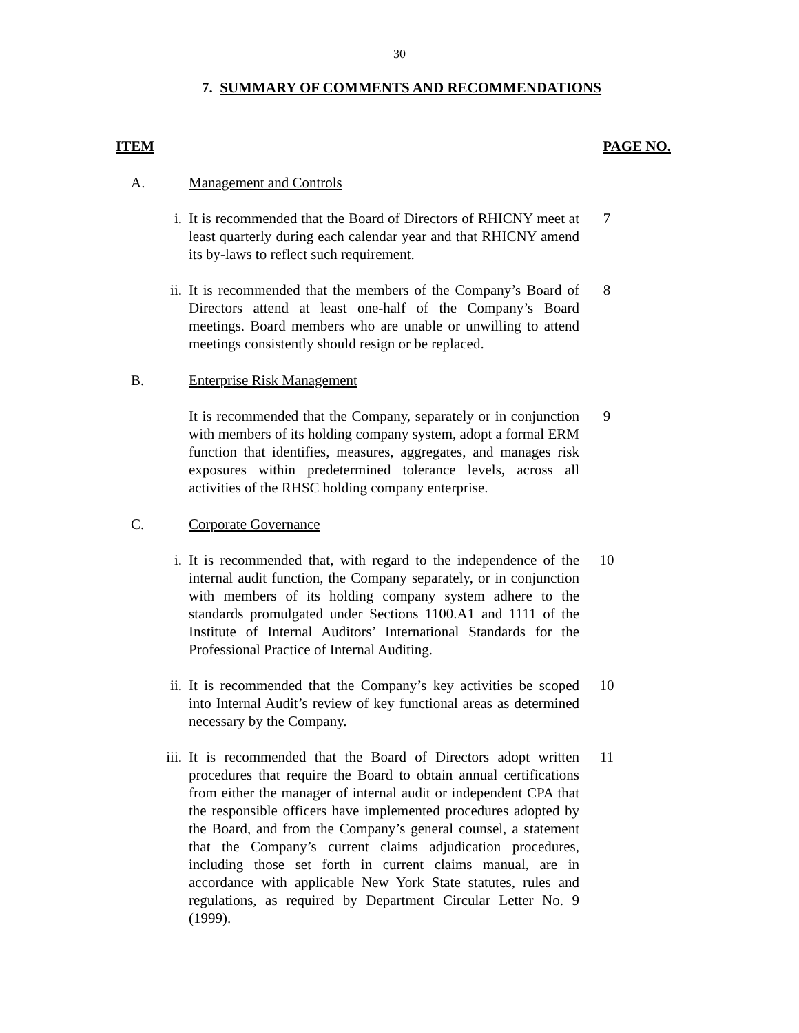30
7. SUMMARY OF COMMENTS AND RECOMMENDATIONS
ITEM PAGE NO.
A. Management and Controls
i. It is recommended that the Board of Directors of RHICNY meet at least quarterly during each calendar year and that RHICNY amend its by-laws to reflect such requirement.
7
ii. It is recommended that the members of the Company’s Board of Directors attend at least one-half of the Company’s Board meetings. Board members who are unable or unwilling to attend meetings consistently should resign or be replaced.
8
B. Enterprise Risk Management
It is recommended that the Company, separately or in conjunction with members of its holding company system, adopt a formal ERM function that identifies, measures, aggregates, and manages risk exposures within predetermined tolerance levels, across all activities of the RHSC holding company enterprise.
9
C. Corporate Governance
i. It is recommended that, with regard to the independence of the internal audit function, the Company separately, or in conjunction with members of its holding company system adhere to the standards promulgated under Sections 1100.A1 and 1111 of the Institute of Internal Auditors’ International Standards for the Professional Practice of Internal Auditing.
10
ii. It is recommended that the Company’s key activities be scoped into Internal Audit’s review of key functional areas as determined necessary by the Company.
10
iii. It is recommended that the Board of Directors adopt written procedures that require the Board to obtain annual certifications from either the manager of internal audit or independent CPA that the responsible officers have implemented procedures adopted by the Board, and from the Company’s general counsel, a statement that the Company’s current claims adjudication procedures, including those set forth in current claims manual, are in accordance with applicable New York State statutes, rules and regulations, as required by Department Circular Letter No. 9 (1999).
11